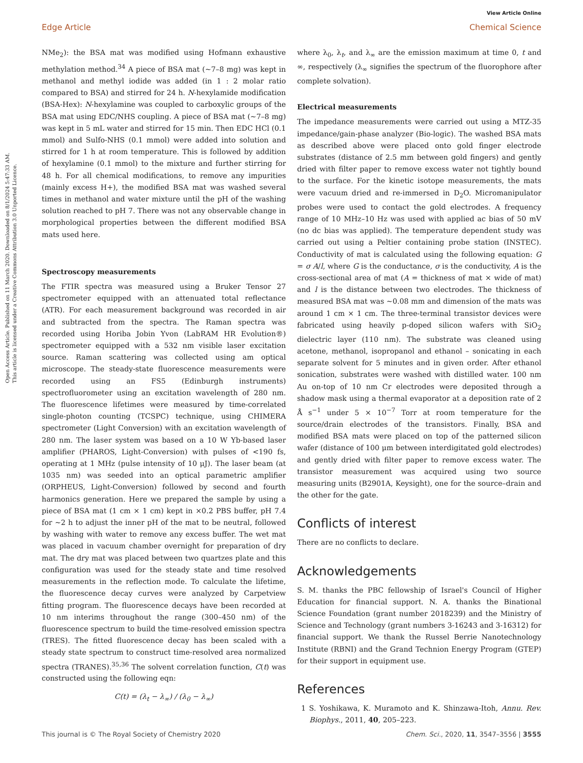Open Access Article. Published on 11 March 2020. Downloaded on 8/1/2024 5:47:33 AM.
This article is licensed under a Creative Commons Attribution 3.0 Unported Licence.
View Article Online
Edge Article Chemical Science
NMe<sub>2</sub>): the BSA mat was modified using Hofmann exhaustive methylation method.<sup>34</sup> A piece of BSA mat (~7–8 mg) was kept in methanol and methyl iodide was added (in 1 : 2 molar ratio compared to BSA) and stirred for 24 h. N-hexylamide modification (BSA-Hex): N-hexylamine was coupled to carboxylic groups of the BSA mat using EDC/NHS coupling. A piece of BSA mat (~7–8 mg) was kept in 5 mL water and stirred for 15 min. Then EDC HCl (0.1 mmol) and Sulfo-NHS (0.1 mmol) were added into solution and stirred for 1 h at room temperature. This is followed by addition of hexylamine (0.1 mmol) to the mixture and further stirring for 48 h. For all chemical modifications, to remove any impurities (mainly excess H+), the modified BSA mat was washed several times in methanol and water mixture until the pH of the washing solution reached to pH 7. There was not any observable change in morphological properties between the different modified BSA mats used here.
Spectroscopy measurements
The FTIR spectra was measured using a Bruker Tensor 27 spectrometer equipped with an attenuated total reflectance (ATR). For each measurement background was recorded in air and subtracted from the spectra. The Raman spectra was recorded using Horiba Jobin Yvon (LabRAM HR Evolution®) spectrometer equipped with a 532 nm visible laser excitation source. Raman scattering was collected using am optical microscope. The steady-state fluorescence measurements were recorded using an FS5 (Edinburgh instruments) spectrofluorometer using an excitation wavelength of 280 nm. The fluorescence lifetimes were measured by time-correlated single-photon counting (TCSPC) technique, using CHIMERA spectrometer (Light Conversion) with an excitation wavelength of 280 nm. The laser system was based on a 10 W Yb-based laser amplifier (PHAROS, Light-Conversion) with pulses of <190 fs, operating at 1 MHz (pulse intensity of 10 μJ). The laser beam (at 1035 nm) was seeded into an optical parametric amplifier (ORPHEUS, Light-Conversion) followed by second and fourth harmonics generation. Here we prepared the sample by using a piece of BSA mat (1 cm × 1 cm) kept in ×0.2 PBS buffer, pH 7.4 for ~2 h to adjust the inner pH of the mat to be neutral, followed by washing with water to remove any excess buffer. The wet mat was placed in vacuum chamber overnight for preparation of dry mat. The dry mat was placed between two quartzes plate and this configuration was used for the steady state and time resolved measurements in the reflection mode. To calculate the lifetime, the fluorescence decay curves were analyzed by Carpetview fitting program. The fluorescence decays have been recorded at 10 nm interims throughout the range (300–450 nm) of the fluorescence spectrum to build the time-resolved emission spectra (TRES). The fitted fluorescence decay has been scaled with a steady state spectrum to construct time-resolved area normalized spectra (TRANES).<sup>35,36</sup> The solvent correlation function, C(t) was constructed using the following eqn:
C(t) = (λ<sub>t</sub> − λ<sub>∞</sub>) / (λ<sub>0</sub> − λ<sub>∞</sub>)
where λ<sub>0</sub>, λ<sub>t</sub>, and λ<sub>∞</sub> are the emission maximum at time 0, t and ∞, respectively (λ<sub>∞</sub> signifies the spectrum of the fluorophore after complete solvation).
Electrical measurements
The impedance measurements were carried out using a MTZ-35 impedance/gain-phase analyzer (Bio-logic). The washed BSA mats as described above were placed onto gold finger electrode substrates (distance of 2.5 mm between gold fingers) and gently dried with filter paper to remove excess water not tightly bound to the surface. For the kinetic isotope measurements, the mats were vacuum dried and re-immersed in D<sub>2</sub>O. Micromanipulator probes were used to contact the gold electrodes. A frequency range of 10 MHz–10 Hz was used with applied ac bias of 50 mV (no dc bias was applied). The temperature dependent study was carried out using a Peltier containing probe station (INSTEC). Conductivity of mat is calculated using the following equation: G = σ A/l, where G is the conductance, σ is the conductivity, A is the cross-sectional area of mat (A = thickness of mat × wide of mat) and l is the distance between two electrodes. The thickness of measured BSA mat was ~0.08 mm and dimension of the mats was around 1 cm × 1 cm. The three-terminal transistor devices were fabricated using heavily p-doped silicon wafers with SiO<sub>2</sub> dielectric layer (110 nm). The substrate was cleaned using acetone, methanol, isopropanol and ethanol – sonicating in each separate solvent for 5 minutes and in given order. After ethanol sonication, substrates were washed with distilled water. 100 nm Au on-top of 10 nm Cr electrodes were deposited through a shadow mask using a thermal evaporator at a deposition rate of 2 Å s<sup>−1</sup> under 5 × 10<sup>−7</sup> Torr at room temperature for the source/drain electrodes of the transistors. Finally, BSA and modified BSA mats were placed on top of the patterned silicon wafer (distance of 100 μm between interdigitated gold electrodes) and gently dried with filter paper to remove excess water. The transistor measurement was acquired using two source measuring units (B2901A, Keysight), one for the source–drain and the other for the gate.
Conflicts of interest
There are no conflicts to declare.
Acknowledgements
S. M. thanks the PBC fellowship of Israel's Council of Higher Education for financial support. N. A. thanks the Binational Science Foundation (grant number 2018239) and the Ministry of Science and Technology (grant numbers 3-16243 and 3-16312) for financial support. We thank the Russel Berrie Nanotechnology Institute (RBNI) and the Grand Technion Energy Program (GTEP) for their support in equipment use.
References
1 S. Yoshikawa, K. Muramoto and K. Shinzawa-Itoh, Annu. Rev. Biophys., 2011, 40, 205–223.
This journal is © The Royal Society of Chemistry 2020 Chem. Sci., 2020, 11, 3547–3556 | 3555